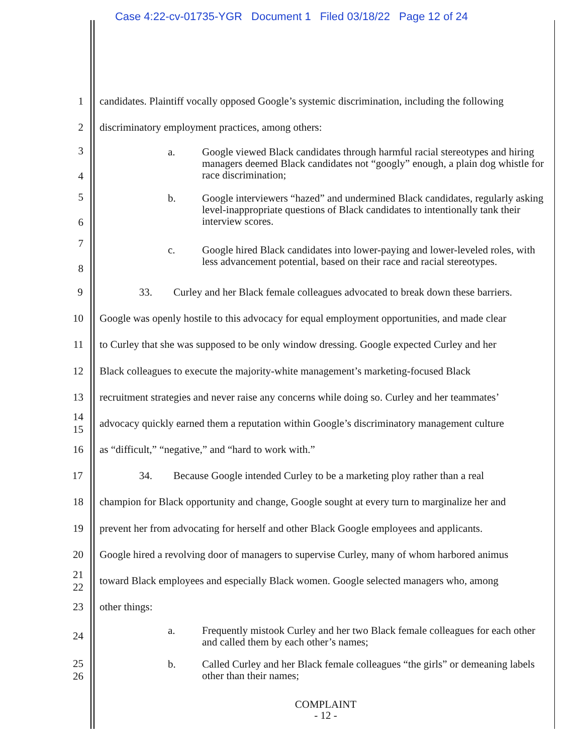Case 4:22-cv-01735-YGR Document 1 Filed 03/18/22 Page 12 of 24
1 candidates. Plaintiff vocally opposed Google’s systemic discrimination, including the following
2 discriminatory employment practices, among others:
3
4
a. Google viewed Black candidates through harmful racial stereotypes and hiring managers deemed Black candidates not “googly” enough, a plain dog whistle for race discrimination;
5
6
b. Google interviewers “hazed” and undermined Black candidates, regularly asking level-inappropriate questions of Black candidates to intentionally tank their interview scores.
7
8
c. Google hired Black candidates into lower-paying and lower-leveled roles, with less advancement potential, based on their race and racial stereotypes.
9 33. Curley and her Black female colleagues advocated to break down these barriers.
10 Google was openly hostile to this advocacy for equal employment opportunities, and made clear
11 to Curley that she was supposed to be only window dressing. Google expected Curley and her
12 Black colleagues to execute the majority-white management’s marketing-focused Black
13 recruitment strategies and never raise any concerns while doing so. Curley and her teammates’
14
15
advocacy quickly earned them a reputation within Google’s discriminatory management culture
16 as “difficult,” “negative,” and “hard to work with.”
17 34. Because Google intended Curley to be a marketing ploy rather than a real
18 champion for Black opportunity and change, Google sought at every turn to marginalize her and
19 prevent her from advocating for herself and other Black Google employees and applicants.
20 Google hired a revolving door of managers to supervise Curley, many of whom harbored animus
21
22
toward Black employees and especially Black women. Google selected managers who, among
23 other things:
24
a. Frequently mistook Curley and her two Black female colleagues for each other and called them by each other’s names;
25
26
b. Called Curley and her Black female colleagues “the girls” or demeaning labels other than their names;
COMPLAINT
- 12 -